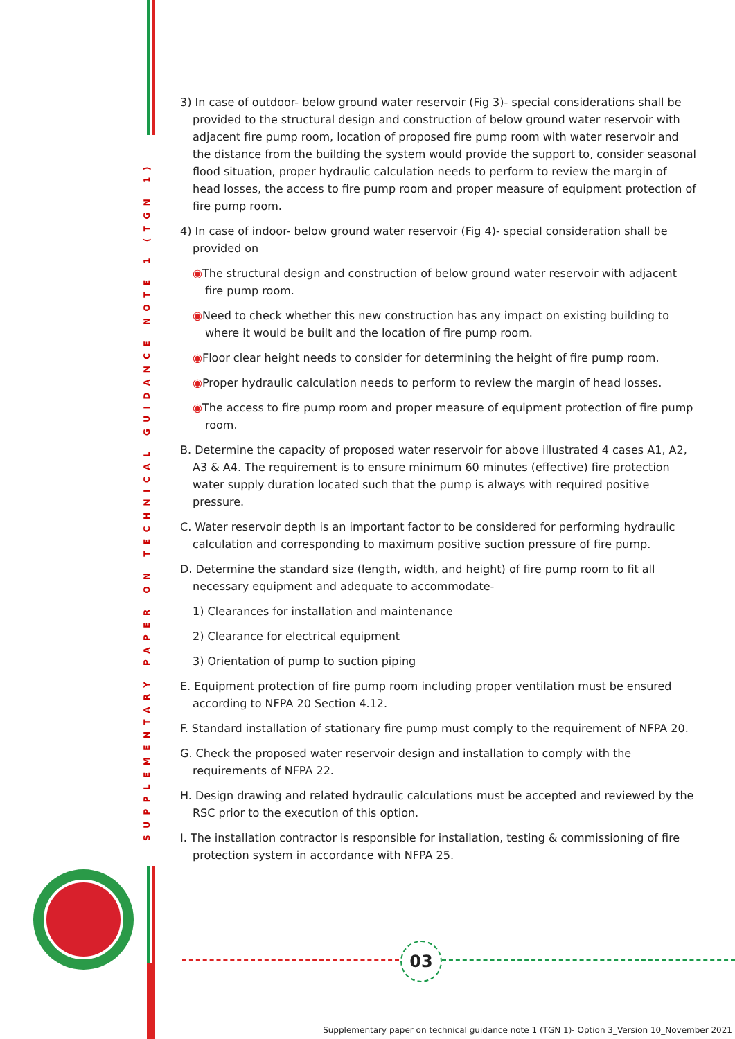SUPPLEMENTARY PAPER ON TECHNICAL GUIDANCE NOTE 1 (TGN 1)
3) In case of outdoor- below ground water reservoir (Fig 3)- special considerations shall be provided to the structural design and construction of below ground water reservoir with adjacent fire pump room, location of proposed fire pump room with water reservoir and the distance from the building the system would provide the support to, consider seasonal flood situation, proper hydraulic calculation needs to perform to review the margin of head losses, the access to fire pump room and proper measure of equipment protection of fire pump room.
4) In case of indoor- below ground water reservoir (Fig 4)- special consideration shall be provided on
◉The structural design and construction of below ground water reservoir with adjacent fire pump room.
◉Need to check whether this new construction has any impact on existing building to where it would be built and the location of fire pump room.
◉Floor clear height needs to consider for determining the height of fire pump room.
◉Proper hydraulic calculation needs to perform to review the margin of head losses.
◉The access to fire pump room and proper measure of equipment protection of fire pump room.
B. Determine the capacity of proposed water reservoir for above illustrated 4 cases A1, A2, A3 & A4. The requirement is to ensure minimum 60 minutes (effective) fire protection water supply duration located such that the pump is always with required positive pressure.
C. Water reservoir depth is an important factor to be considered for performing hydraulic calculation and corresponding to maximum positive suction pressure of fire pump.
D. Determine the standard size (length, width, and height) of fire pump room to fit all necessary equipment and adequate to accommodate-
1) Clearances for installation and maintenance
2) Clearance for electrical equipment
3) Orientation of pump to suction piping
E. Equipment protection of fire pump room including proper ventilation must be ensured according to NFPA 20 Section 4.12.
F. Standard installation of stationary fire pump must comply to the requirement of NFPA 20.
G. Check the proposed water reservoir design and installation to comply with the requirements of NFPA 22.
H. Design drawing and related hydraulic calculations must be accepted and reviewed by the RSC prior to the execution of this option.
I. The installation contractor is responsible for installation, testing & commissioning of fire protection system in accordance with NFPA 25.
03
Supplementary paper on technical guidance note 1 (TGN 1)- Option 3_Version 10_November 2021